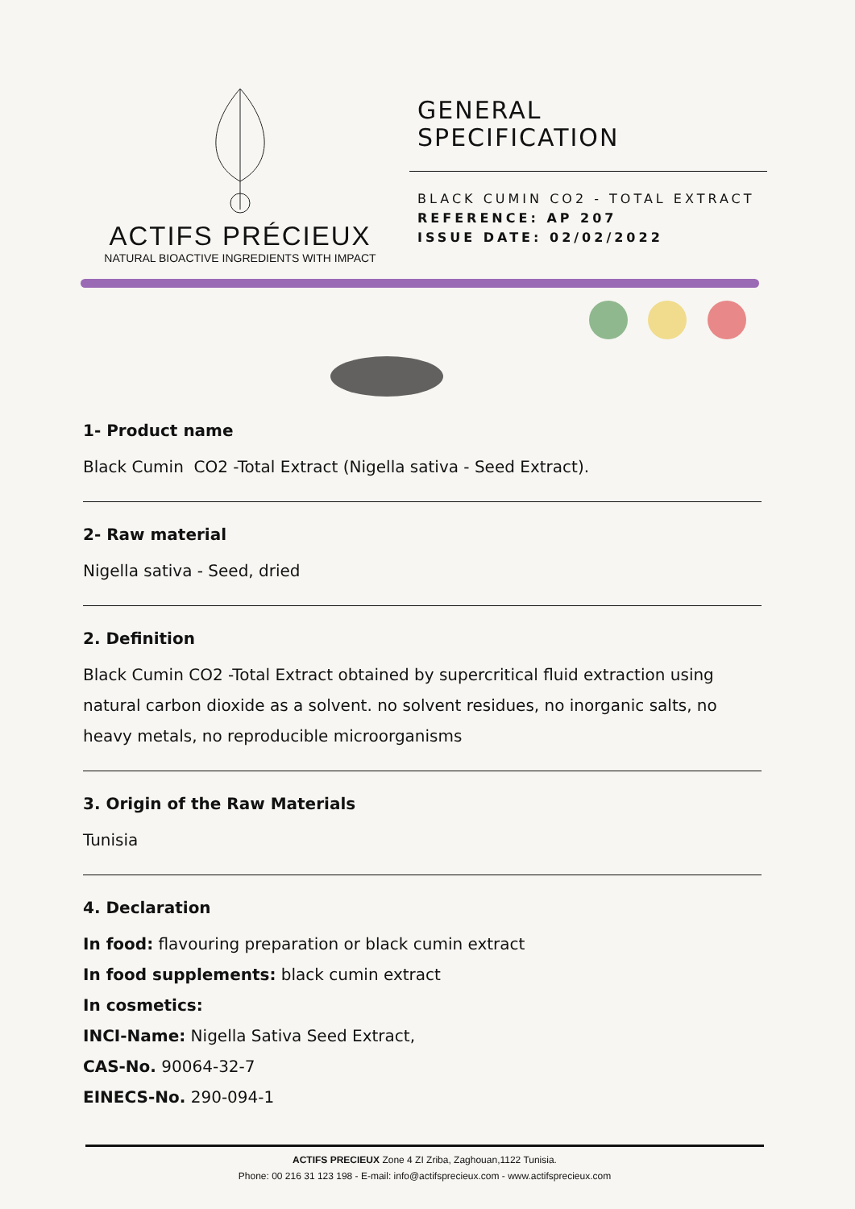ACTIFS PRÉCIEUX
NATURAL BIOACTIVE INGREDIENTS WITH IMPACT
GENERAL
SPECIFICATION
BLACK CUMIN CO2 - TOTAL EXTRACT
REFERENCE: AP 207
ISSUE DATE: 02/02/2022
1- Product name
Black Cumin CO2 -Total Extract (Nigella sativa - Seed Extract).
2- Raw material
Nigella sativa - Seed, dried
2. Definition
Black Cumin CO2 -Total Extract obtained by supercritical fluid extraction using natural carbon dioxide as a solvent. no solvent residues, no inorganic salts, no heavy metals, no reproducible microorganisms
3. Origin of the Raw Materials
Tunisia
4. Declaration
In food: flavouring preparation or black cumin extract
In food supplements: black cumin extract
In cosmetics:
INCI-Name: Nigella Sativa Seed Extract,
CAS-No. 90064-32-7
EINECS-No. 290-094-1
ACTIFS PRECIEUX Zone 4 ZI Zriba, Zaghouan,1122 Tunisia.
Phone: 00 216 31 123 198 - E-mail: info@actifsprecieux.com - www.actifsprecieux.com